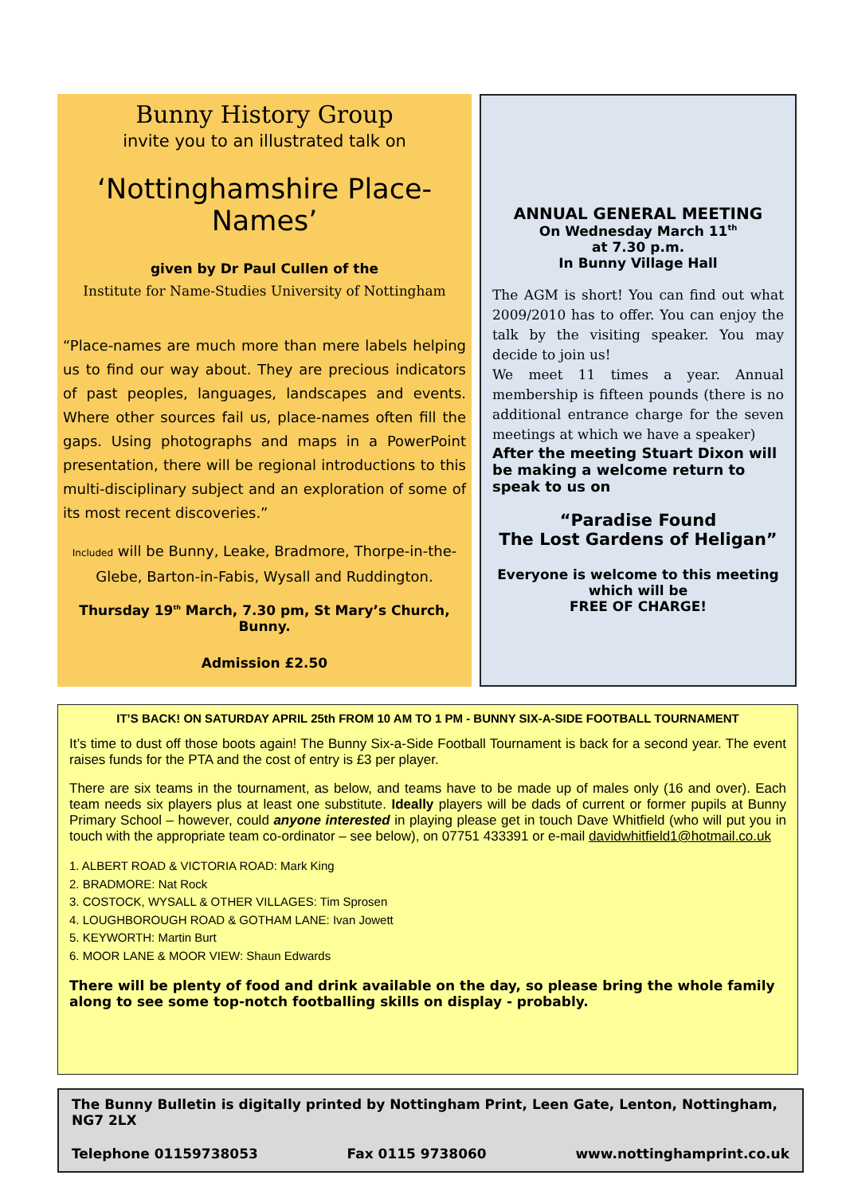Bunny History Group
invite you to an illustrated talk on
‘Nottinghamshire Place-Names’
given by Dr Paul Cullen of the
Institute for Name-Studies University of Nottingham
“Place-names are much more than mere labels helping us to find our way about. They are precious indicators of past peoples, languages, landscapes and events. Where other sources fail us, place-names often fill the gaps. Using photographs and maps in a PowerPoint presentation, there will be regional introductions to this multi-disciplinary subject and an exploration of some of its most recent discoveries.”
Included will be Bunny, Leake, Bradmore, Thorpe-in-the-Glebe, Barton-in-Fabis, Wysall and Ruddington.
Thursday 19<sup>th</sup> March, 7.30 pm, St Mary’s Church, Bunny.
Admission £2.50
ANNUAL GENERAL MEETING
On Wednesday March 11<sup>th</sup>
at 7.30 p.m.
In Bunny Village Hall
The AGM is short! You can find out what 2009/2010 has to offer. You can enjoy the talk by the visiting speaker. You may decide to join us!
We meet 11 times a year. Annual membership is fifteen pounds (there is no additional entrance charge for the seven meetings at which we have a speaker)
After the meeting Stuart Dixon will be making a welcome return to speak to us on
“Paradise Found
The Lost Gardens of Heligan”
Everyone is welcome to this meeting which will be
FREE OF CHARGE!
IT’S BACK! ON SATURDAY APRIL 25th FROM 10 AM TO 1 PM - BUNNY SIX-A-SIDE FOOTBALL TOURNAMENT
It’s time to dust off those boots again! The Bunny Six-a-Side Football Tournament is back for a second year. The event raises funds for the PTA and the cost of entry is £3 per player.
There are six teams in the tournament, as below, and teams have to be made up of males only (16 and over). Each team needs six players plus at least one substitute. Ideally players will be dads of current or former pupils at Bunny Primary School – however, could anyone interested in playing please get in touch Dave Whitfield (who will put you in touch with the appropriate team co-ordinator – see below), on 07751 433391 or e-mail davidwhitfield1@hotmail.co.uk
1. ALBERT ROAD & VICTORIA ROAD: Mark King
2. BRADMORE: Nat Rock
3. COSTOCK, WYSALL & OTHER VILLAGES: Tim Sprosen
4. LOUGHBOROUGH ROAD & GOTHAM LANE: Ivan Jowett
5. KEYWORTH: Martin Burt
6. MOOR LANE & MOOR VIEW: Shaun Edwards
There will be plenty of food and drink available on the day, so please bring the whole family along to see some top-notch footballing skills on display - probably.
The Bunny Bulletin is digitally printed by Nottingham Print, Leen Gate, Lenton, Nottingham, NG7 2LX
Telephone 01159738053 Fax 0115 9738060 www.nottinghamprint.co.uk